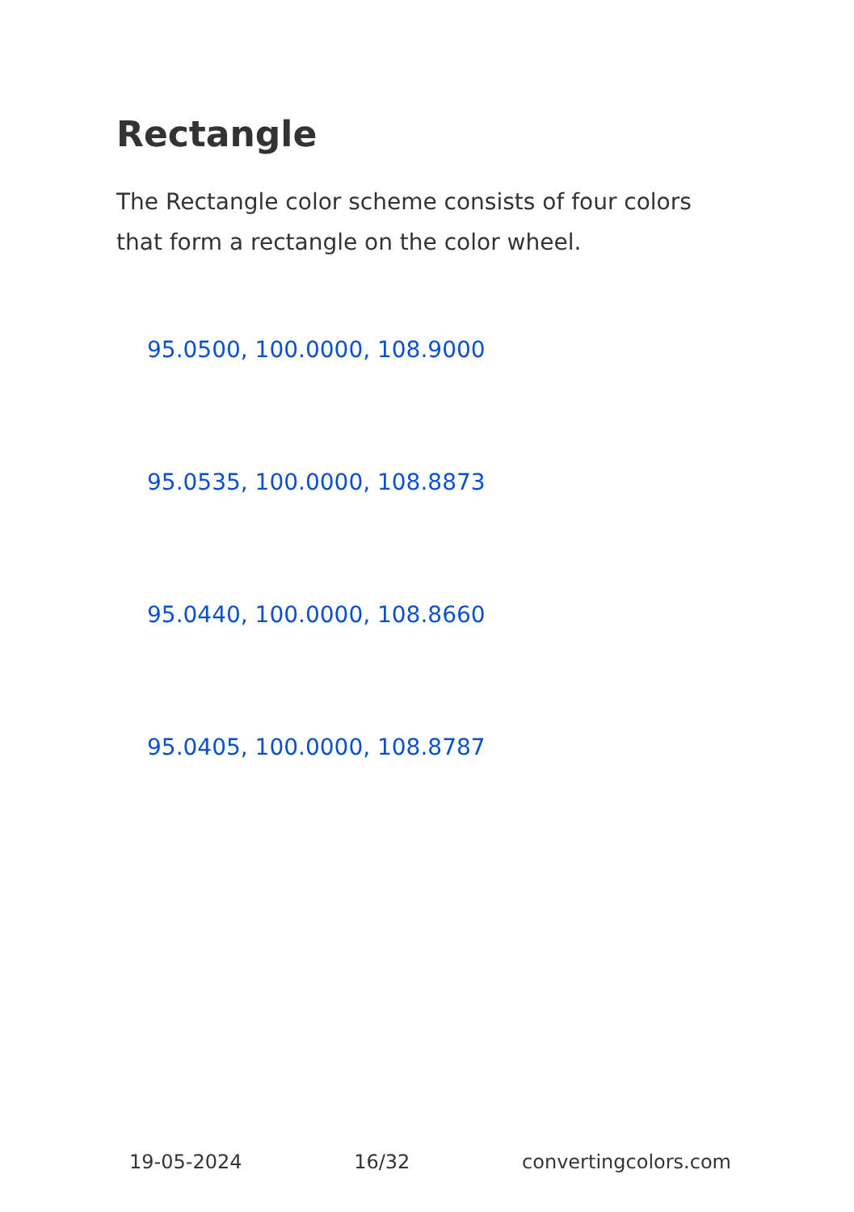Rectangle
The Rectangle color scheme consists of four colors that form a rectangle on the color wheel.
95.0500, 100.0000, 108.9000
95.0535, 100.0000, 108.8873
95.0440, 100.0000, 108.8660
95.0405, 100.0000, 108.8787
19-05-2024 16/32 convertingcolors.com